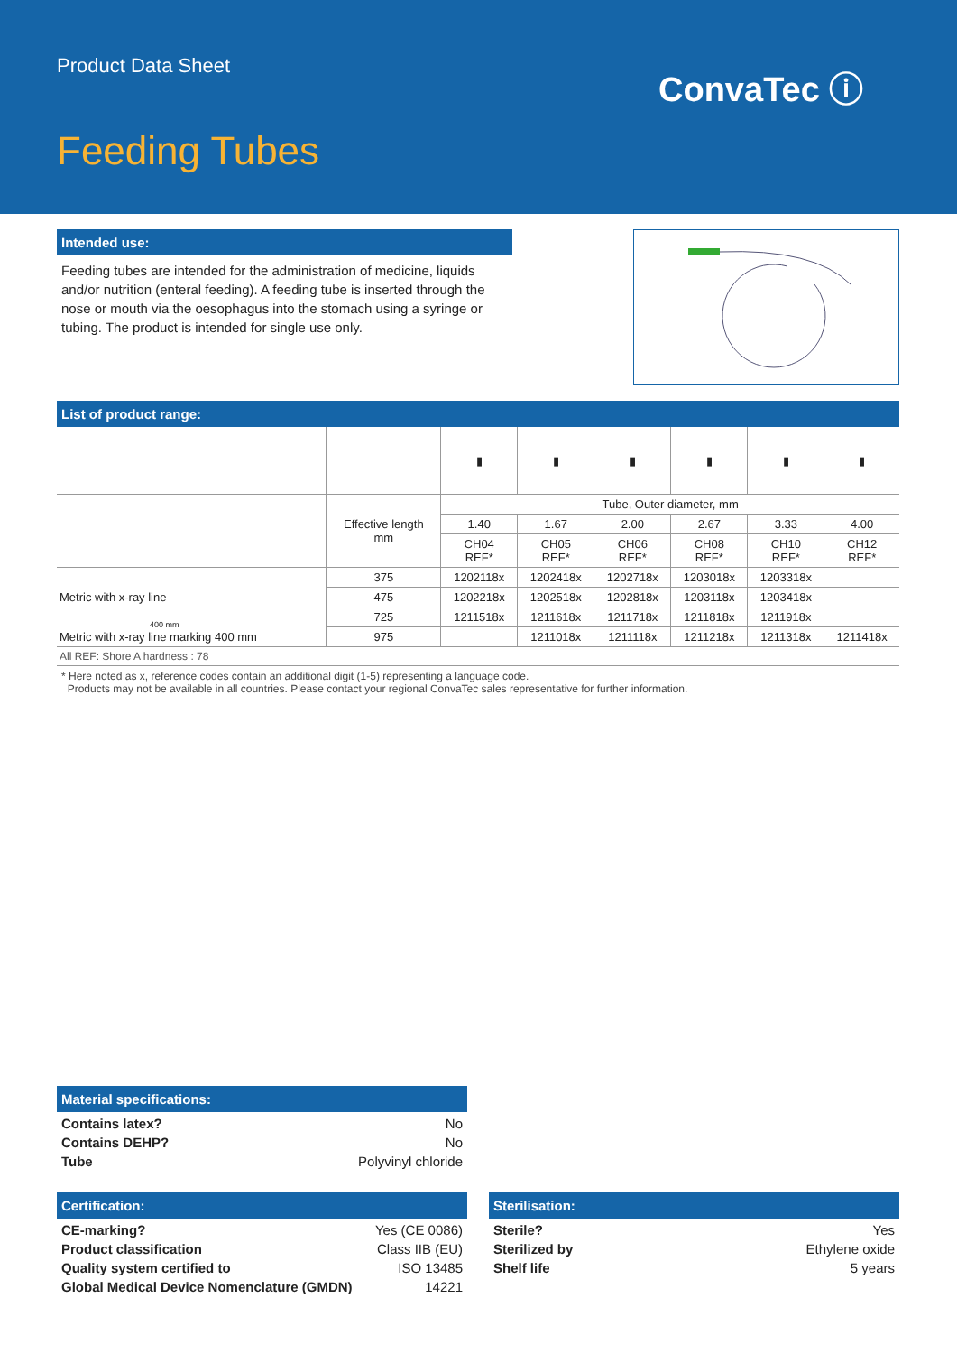Product Data Sheet ConvaTec ⓘ
Feeding Tubes
Intended use:
Feeding tubes are intended for the administration of medicine, liquids and/or nutrition (enteral feeding). A feeding tube is inserted through the nose or mouth via the oesophagus into the stomach using a syringe or tubing. The product is intended for single use only.
List of product range:
| | | ▮ | ▮ | ▮ | ▮ | ▮ | ▮ |
| | Effective length mm | Tube, Outer diameter, mm | | | | | |
| | | 1.40 | 1.67 | 2.00 | 2.67 | 3.33 | 4.00 |
| | | CH04 REF* | CH05 REF* | CH06 REF* | CH08 REF* | CH10 REF* | CH12 REF* |
| Metric with x-ray line | 375 | 1202118x | 1202418x | 1202718x | 1203018x | 1203318x | |
| | 475 | 1202218x | 1202518x | 1202818x | 1203118x | 1203418x | |
| 400 mm Metric with x-ray line marking 400 mm | 725 | 1211518x | 1211618x | 1211718x | 1211818x | 1211918x | |
| | 975 | | 1211018x | 1211118x | 1211218x | 1211318x | 1211418x |
| All REF: Shore A hardness : 78 | | | | | | | |
* Here noted as x, reference codes contain an additional digit (1-5) representing a language code.
Products may not be available in all countries. Please contact your regional ConvaTec sales representative for further information.
Material specifications:
Contains latex? No
Contains DEHP? No
Tube Polyvinyl chloride
Certification:
CE-marking? Yes (CE 0086)
Product classification Class IIB (EU)
Quality system certified to ISO 13485
Global Medical Device Nomenclature (GMDN) 14221
Sterilisation:
Sterile? Yes
Sterilized by Ethylene oxide
Shelf life 5 years